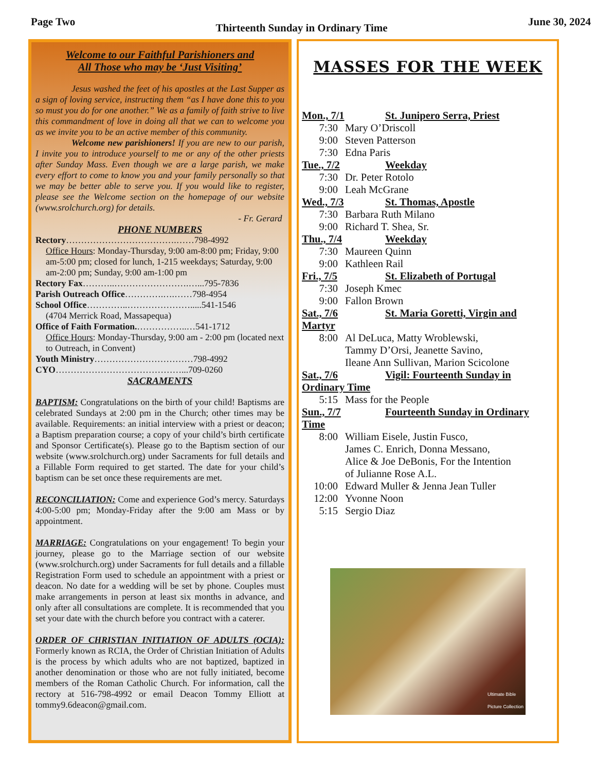Page Two Thirteenth Sunday in Ordinary Time June 30, 2024
Welcome to our Faithful Parishioners and
All Those who may be ‘Just Visiting’
    Jesus washed the feet of his apostles at the Last Supper as a sign of loving service, instructing them “as I have done this to you so must you do for one another.” We as a family of faith strive to live this commandment of love in doing all that we can to welcome you as we invite you to be an active member of this community.
    Welcome new parishioners! If you are new to our parish, I invite you to introduce yourself to me or any of the other priests after Sunday Mass. Even though we are a large parish, we make every effort to come to know you and your family personally so that we may be better able to serve you. If you would like to register, please see the Welcome section on the homepage of our website (www.srolchurch.org) for details.
- Fr. Gerard
PHONE NUMBERS
Rectory……………………………….……798-4992
Office Hours: Monday-Thursday, 9:00 am-8:00 pm; Friday, 9:00 am-5:00 pm; closed for lunch, 1-215 weekdays; Saturday, 9:00 am-2:00 pm; Sunday, 9:00 am-1:00 pm
Rectory Fax………..…………………….…...795-7836
Parish Outreach Office………….….……798-4954
School Office…………..………………….....541-1546
(4704 Merrick Road, Massapequa)
Office of Faith Formation.……………..…541-1712
Office Hours: Monday-Thursday, 9:00 am - 2:00 pm (located next to Outreach, in Convent)
Youth Ministry……………………………798-4992
CYO……………………………………...709-0260
SACRAMENTS
BAPTISM: Congratulations on the birth of your child! Baptisms are celebrated Sundays at 2:00 pm in the Church; other times may be available. Requirements: an initial interview with a priest or deacon; a Baptism preparation course; a copy of your child’s birth certificate and Sponsor Certificate(s). Please go to the Baptism section of our website (www.srolchurch.org) under Sacraments for full details and a Fillable Form required to get started. The date for your child’s baptism can be set once these requirements are met.
RECONCILIATION: Come and experience God’s mercy. Saturdays 4:00-5:00 pm; Monday-Friday after the 9:00 am Mass or by appointment.
MARRIAGE: Congratulations on your engagement! To begin your journey, please go to the Marriage section of our website (www.srolchurch.org) under Sacraments for full details and a fillable Registration Form used to schedule an appointment with a priest or deacon. No date for a wedding will be set by phone. Couples must make arrangements in person at least six months in advance, and only after all consultations are complete. It is recommended that you set your date with the church before you contract with a caterer.
ORDER OF CHRISTIAN INITIATION OF ADULTS (OCIA): Formerly known as RCIA, the Order of Christian Initiation of Adults is the process by which adults who are not baptized, baptized in another denomination or those who are not fully initiated, become members of the Roman Catholic Church. For information, call the rectory at 516-798-4992 or email Deacon Tommy Elliott at tommy9.6deacon@gmail.com.
MASSES FOR THE WEEK
Mon., 7/1 St. Junipero Serra, Priest
7:30 Mary O’Driscoll
9:00 Steven Patterson
7:30 Edna Paris
Tue., 7/2 Weekday
7:30 Dr. Peter Rotolo
9:00 Leah McGrane
Wed., 7/3 St. Thomas, Apostle
7:30 Barbara Ruth Milano
9:00 Richard T. Shea, Sr.
Thu., 7/4 Weekday
7:30 Maureen Quinn
9:00 Kathleen Rail
Fri., 7/5 St. Elizabeth of Portugal
7:30 Joseph Kmec
9:00 Fallon Brown
Sat., 7/6 St. Maria Goretti, Virgin and
Martyr
8:00 Al DeLuca, Matty Wroblewski,
Tammy D’Orsi, Jeanette Savino,
Ileane Ann Sullivan, Marion Scicolone
Sat., 7/6 Vigil: Fourteenth Sunday in
Ordinary Time
5:15 Mass for the People
Sun., 7/7 Fourteenth Sunday in Ordinary
Time
8:00 William Eisele, Justin Fusco,
James C. Enrich, Donna Messano,
Alice & Joe DeBonis, For the Intention
of Julianne Rose A.L.
10:00 Edward Muller & Jenna Jean Tuller
12:00 Yvonne Noon
5:15 Sergio Diaz
Ultimate Bible
Picture Collection